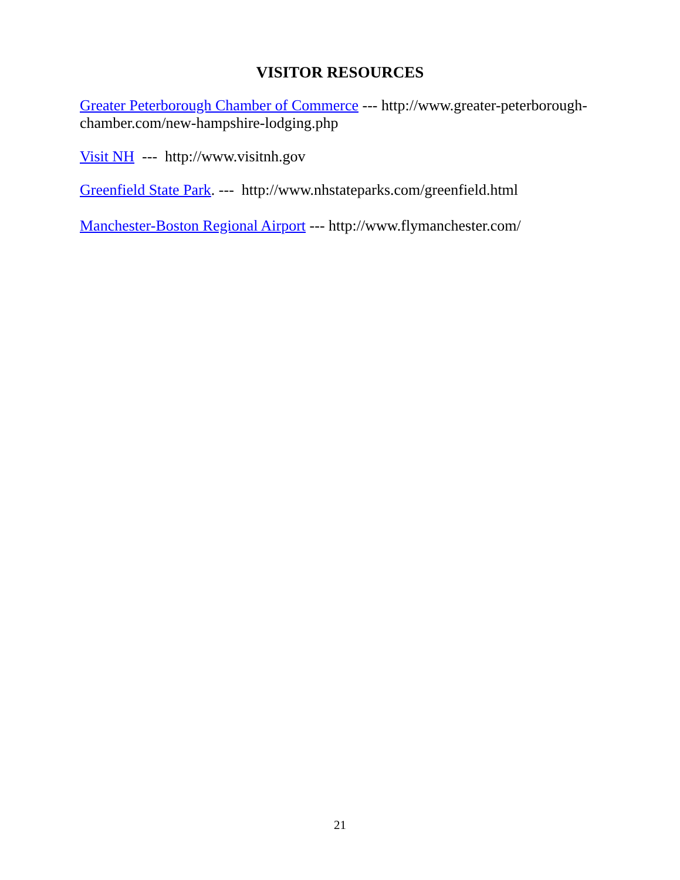VISITOR RESOURCES
Greater Peterborough Chamber of Commerce --- http://www.greater-peterborough-chamber.com/new-hampshire-lodging.php
Visit NH --- http://www.visitnh.gov
Greenfield State Park. --- http://www.nhstateparks.com/greenfield.html
Manchester-Boston Regional Airport --- http://www.flymanchester.com/
21